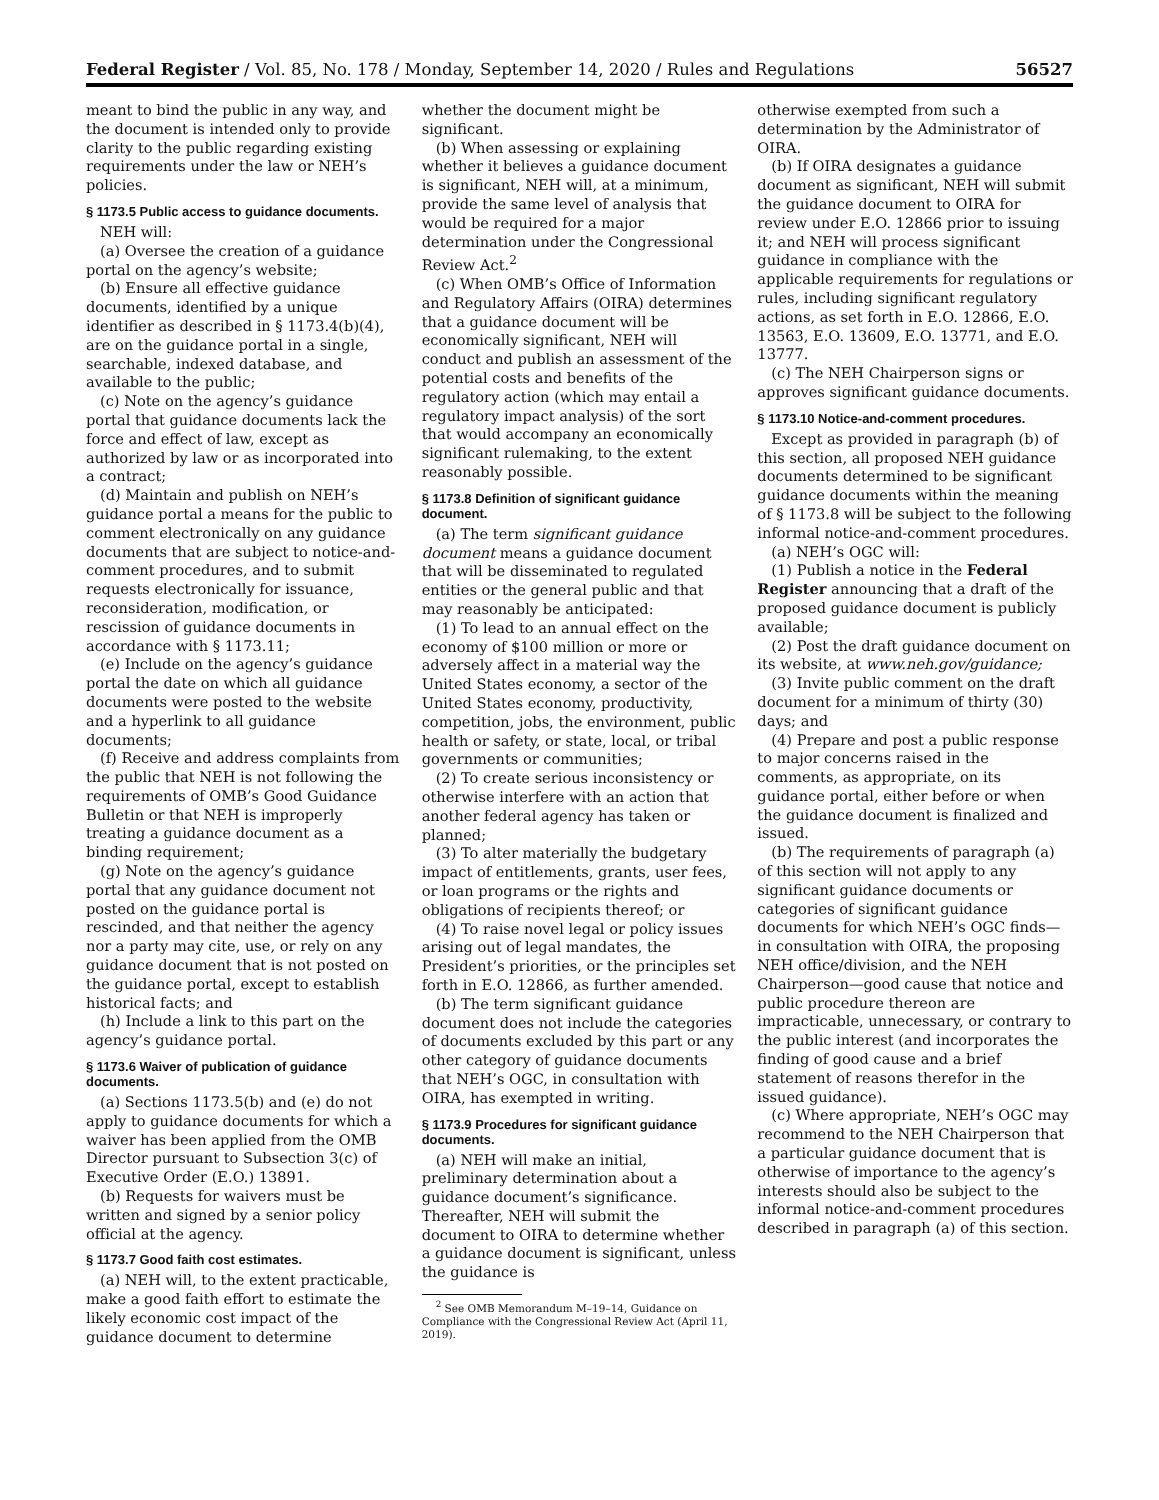Federal Register / Vol. 85, No. 178 / Monday, September 14, 2020 / Rules and Regulations 56527
meant to bind the public in any way, and the document is intended only to provide clarity to the public regarding existing requirements under the law or NEH’s policies.
§ 1173.5 Public access to guidance documents.
NEH will:
(a) Oversee the creation of a guidance portal on the agency’s website;
(b) Ensure all effective guidance documents, identified by a unique identifier as described in § 1173.4(b)(4), are on the guidance portal in a single, searchable, indexed database, and available to the public;
(c) Note on the agency’s guidance portal that guidance documents lack the force and effect of law, except as authorized by law or as incorporated into a contract;
(d) Maintain and publish on NEH’s guidance portal a means for the public to comment electronically on any guidance documents that are subject to notice-and-comment procedures, and to submit requests electronically for issuance, reconsideration, modification, or rescission of guidance documents in accordance with § 1173.11;
(e) Include on the agency’s guidance portal the date on which all guidance documents were posted to the website and a hyperlink to all guidance documents;
(f) Receive and address complaints from the public that NEH is not following the requirements of OMB’s Good Guidance Bulletin or that NEH is improperly treating a guidance document as a binding requirement;
(g) Note on the agency’s guidance portal that any guidance document not posted on the guidance portal is rescinded, and that neither the agency nor a party may cite, use, or rely on any guidance document that is not posted on the guidance portal, except to establish historical facts; and
(h) Include a link to this part on the agency’s guidance portal.
§ 1173.6 Waiver of publication of guidance documents.
(a) Sections 1173.5(b) and (e) do not apply to guidance documents for which a waiver has been applied from the OMB Director pursuant to Subsection 3(c) of Executive Order (E.O.) 13891.
(b) Requests for waivers must be written and signed by a senior policy official at the agency.
§ 1173.7 Good faith cost estimates.
(a) NEH will, to the extent practicable, make a good faith effort to estimate the likely economic cost impact of the guidance document to determine
whether the document might be significant.
(b) When assessing or explaining whether it believes a guidance document is significant, NEH will, at a minimum, provide the same level of analysis that would be required for a major determination under the Congressional Review Act.<sup>2</sup>
(c) When OMB’s Office of Information and Regulatory Affairs (OIRA) determines that a guidance document will be economically significant, NEH will conduct and publish an assessment of the potential costs and benefits of the regulatory action (which may entail a regulatory impact analysis) of the sort that would accompany an economically significant rulemaking, to the extent reasonably possible.
§ 1173.8 Definition of significant guidance document.
(a) The term significant guidance document means a guidance document that will be disseminated to regulated entities or the general public and that may reasonably be anticipated:
(1) To lead to an annual effect on the economy of $100 million or more or adversely affect in a material way the United States economy, a sector of the United States economy, productivity, competition, jobs, the environment, public health or safety, or state, local, or tribal governments or communities;
(2) To create serious inconsistency or otherwise interfere with an action that another federal agency has taken or planned;
(3) To alter materially the budgetary impact of entitlements, grants, user fees, or loan programs or the rights and obligations of recipients thereof; or
(4) To raise novel legal or policy issues arising out of legal mandates, the President’s priorities, or the principles set forth in E.O. 12866, as further amended.
(b) The term significant guidance document does not include the categories of documents excluded by this part or any other category of guidance documents that NEH’s OGC, in consultation with OIRA, has exempted in writing.
§ 1173.9 Procedures for significant guidance documents.
(a) NEH will make an initial, preliminary determination about a guidance document’s significance. Thereafter, NEH will submit the document to OIRA to determine whether a guidance document is significant, unless the guidance is
<sup>2</sup> See OMB Memorandum M–19–14, Guidance on Compliance with the Congressional Review Act (April 11, 2019).
otherwise exempted from such a determination by the Administrator of OIRA.
(b) If OIRA designates a guidance document as significant, NEH will submit the guidance document to OIRA for review under E.O. 12866 prior to issuing it; and NEH will process significant guidance in compliance with the applicable requirements for regulations or rules, including significant regulatory actions, as set forth in E.O. 12866, E.O. 13563, E.O. 13609, E.O. 13771, and E.O. 13777.
(c) The NEH Chairperson signs or approves significant guidance documents.
§ 1173.10 Notice-and-comment procedures.
Except as provided in paragraph (b) of this section, all proposed NEH guidance documents determined to be significant guidance documents within the meaning of § 1173.8 will be subject to the following informal notice-and-comment procedures.
(a) NEH’s OGC will:
(1) Publish a notice in the Federal Register announcing that a draft of the proposed guidance document is publicly available;
(2) Post the draft guidance document on its website, at www.neh.gov/guidance;
(3) Invite public comment on the draft document for a minimum of thirty (30) days; and
(4) Prepare and post a public response to major concerns raised in the comments, as appropriate, on its guidance portal, either before or when the guidance document is finalized and issued.
(b) The requirements of paragraph (a) of this section will not apply to any significant guidance documents or categories of significant guidance documents for which NEH’s OGC finds—in consultation with OIRA, the proposing NEH office/division, and the NEH Chairperson—good cause that notice and public procedure thereon are impracticable, unnecessary, or contrary to the public interest (and incorporates the finding of good cause and a brief statement of reasons therefor in the issued guidance).
(c) Where appropriate, NEH’s OGC may recommend to the NEH Chairperson that a particular guidance document that is otherwise of importance to the agency’s interests should also be subject to the informal notice-and-comment procedures described in paragraph (a) of this section.